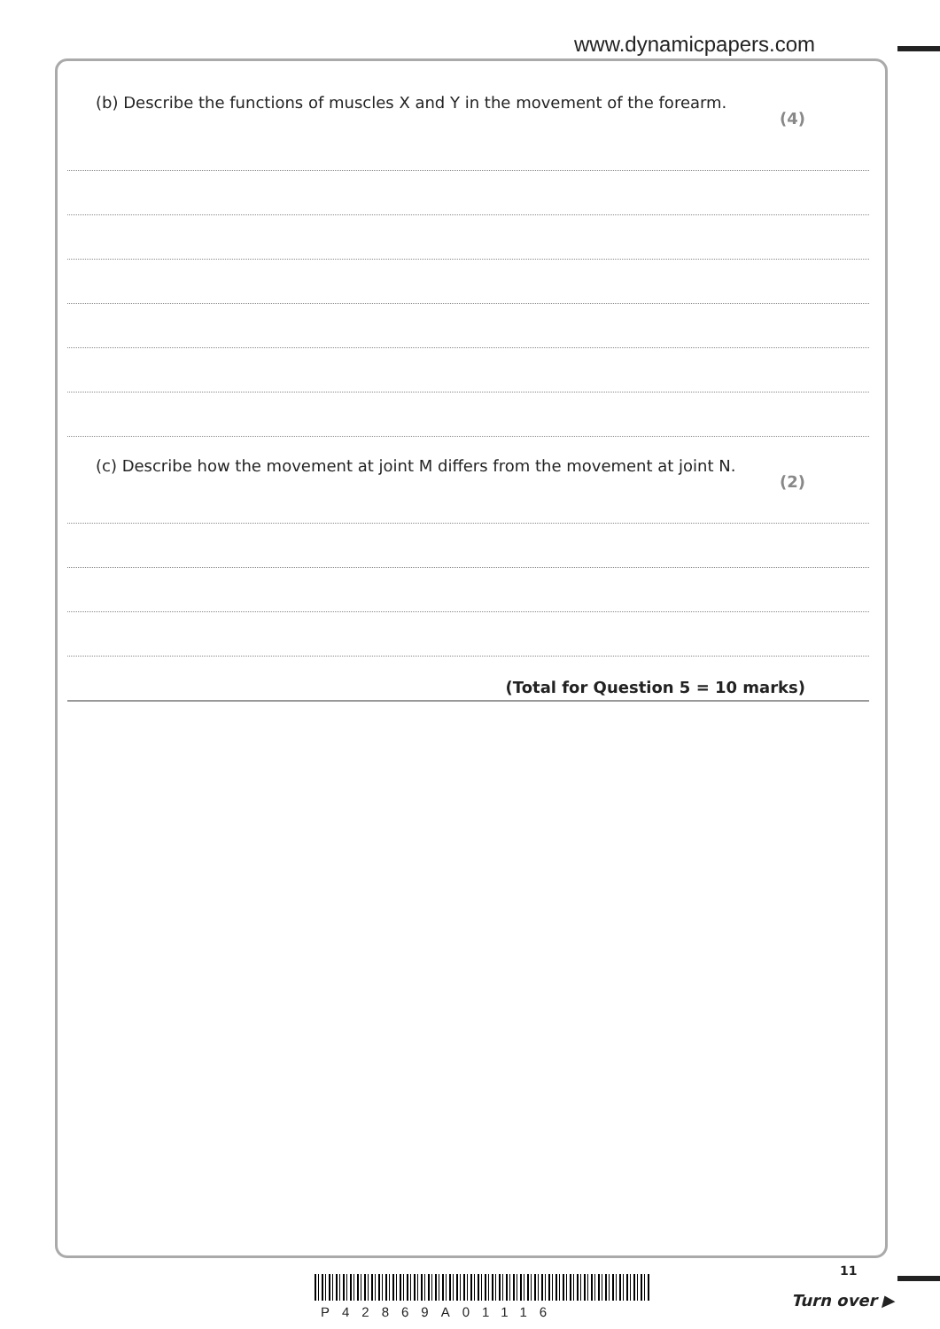www.dynamicpapers.com
(b) Describe the functions of muscles X and Y in the movement of the forearm. (4)
(c) Describe how the movement at joint M differs from the movement at joint N. (2)
(Total for Question 5 = 10 marks)
11
P428​69A01116
Turn over ▶